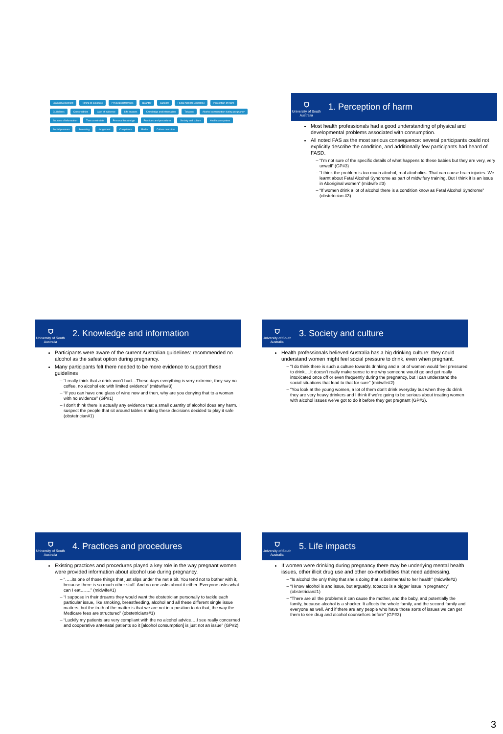Brain development Timing of exposure Physical deformities Quantity Support Foetal Alcohol Syndrome Perception of harm Guidelines Comorbidities Lack of evidence Life impacts Knowledge and information Tobacco Alcohol consumption during pregnancy Sources of information Time constraints Personal knowledge Practices and procedures Society and culture Healthcare system Social pressure Screening Judgement Compliance Media Culture over time
⛉
University of South Australia
1. Perception of harm
Most health professionals had a good understanding of physical and developmental problems associated with consumption.
All noted FAS as the most serious consequence: several participants could not explicitly describe the condition, and additionally few participants had heard of FASD.
“I’m not sure of the specific details of what happens to these babies but they are very, very unwell” (GP#3)
“I think the problem is too much alcohol, real alcoholics. That can cause brain injuries. We learnt about Fetal Alcohol Syndrome as part of midwifery training. But I think it is an issue in Aboriginal women” (midwife #3)
“If women drink a lot of alcohol there is a condition know as Fetal Alcohol Syndrome” (obstetrician #3)
⛉
University of South Australia
2. Knowledge and information
Participants were aware of the current Australian guidelines: recommended no alcohol as the safest option during pregnancy.
Many participants felt there needed to be more evidence to support these guidelines
“I really think that a drink won’t hurt…These days everything is very extreme, they say no coffee, no alcohol etc with limited evidence” (midwife#3)
“If you can have one glass of wine now and then, why are you denying that to a woman with no evidence” (GP#1)
I don’t think there is actually any evidence that a small quantity of alcohol does any harm. I suspect the people that sit around tables making these decisions decided to play it safe (obstetrician#1)
⛉
University of South Australia
3. Society and culture
Health professionals believed Australia has a big drinking culture: they could understand women might feel social pressure to drink, even when pregnant.
“I do think there is such a culture towards drinking and a lot of women would feel pressured to drink….It doesn’t really make sense to me why someone would go and get really intoxicated once off or even frequently during the pregnancy, but I can understand the social situations that lead to that for sure” (midwife#2)
“You look at the young women, a lot of them don’t drink everyday but when they do drink they are very heavy drinkers and I think if we’re going to be serious about treating women with alcohol issues we’ve got to do it before they get pregnant (GP#3).
⛉
University of South Australia
4. Practices and procedures
Existing practices and procedures played a key role in the way pregnant women were provided information about alcohol use during pregnancy.
“…..its one of those things that just slips under the net a bit. You tend not to bother with it, because there is so much other stuff. And no one asks about it either. Everyone asks what can I eat…….” (midwife#1)
“I suppose in their dreams they would want the obstetrician personally to tackle each particular issue, like smoking, breastfeeding, alcohol and all these different single issue matters, but the truth of the matter is that we are not in a position to do that, the way the Medicare fees are structured” (obstetricians#1)
“Luckily my patients are very compliant with the no alcohol advice….I see really concerned and cooperative antenatal patients so it [alcohol consumption] is just not an issue” (GP#2).
⛉
University of South Australia
5. Life impacts
If women were drinking during pregnancy there may be underlying mental health issues, other illicit drug use and other co-morbidities that need addressing.
“Is alcohol the only thing that she’s doing that is detrimental to her health” (midwife#2)
“I know alcohol is and issue, but arguably, tobacco is a bigger issue in pregnancy” (obstetrician#1)
“There are all the problems it can cause the mother, and the baby, and potentially the family, because alcohol is a shocker. It affects the whole family, and the second family and everyone as well. And if there are any people who have those sorts of issues we can get them to see drug and alcohol counsellors before” (GP#3)
3